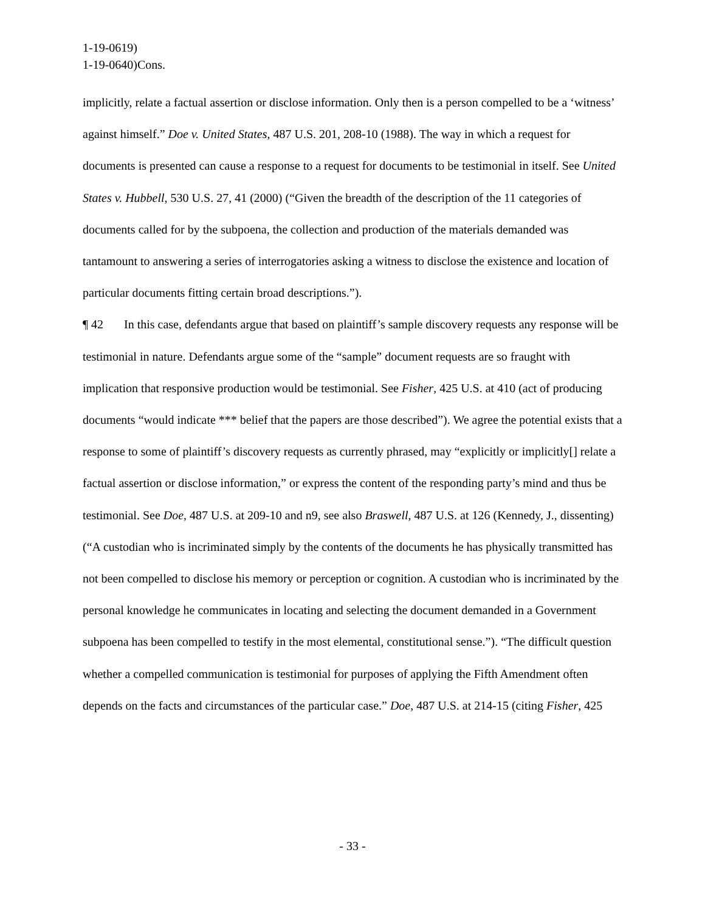1-19-0619)
1-19-0640)Cons.
implicitly, relate a factual assertion or disclose information. Only then is a person compelled to be a ‘witness’ against himself.” Doe v. United States, 487 U.S. 201, 208-10 (1988). The way in which a request for documents is presented can cause a response to a request for documents to be testimonial in itself. See United States v. Hubbell, 530 U.S. 27, 41 (2000) (“Given the breadth of the description of the 11 categories of documents called for by the subpoena, the collection and production of the materials demanded was tantamount to answering a series of interrogatories asking a witness to disclose the existence and location of particular documents fitting certain broad descriptions.”).
¶ 42 In this case, defendants argue that based on plaintiff’s sample discovery requests any response will be testimonial in nature. Defendants argue some of the “sample” document requests are so fraught with implication that responsive production would be testimonial. See Fisher, 425 U.S. at 410 (act of producing documents “would indicate *** belief that the papers are those described”). We agree the potential exists that a response to some of plaintiff’s discovery requests as currently phrased, may “explicitly or implicitly[] relate a factual assertion or disclose information,” or express the content of the responding party’s mind and thus be testimonial. See Doe, 487 U.S. at 209-10 and n9, see also Braswell, 487 U.S. at 126 (Kennedy, J., dissenting) (“A custodian who is incriminated simply by the contents of the documents he has physically transmitted has not been compelled to disclose his memory or perception or cognition. A custodian who is incriminated by the personal knowledge he communicates in locating and selecting the document demanded in a Government subpoena has been compelled to testify in the most elemental, constitutional sense.”). “The difficult question whether a compelled communication is testimonial for purposes of applying the Fifth Amendment often depends on the facts and circumstances of the particular case.” Doe, 487 U.S. at 214-15 (citing Fisher, 425
- 33 -